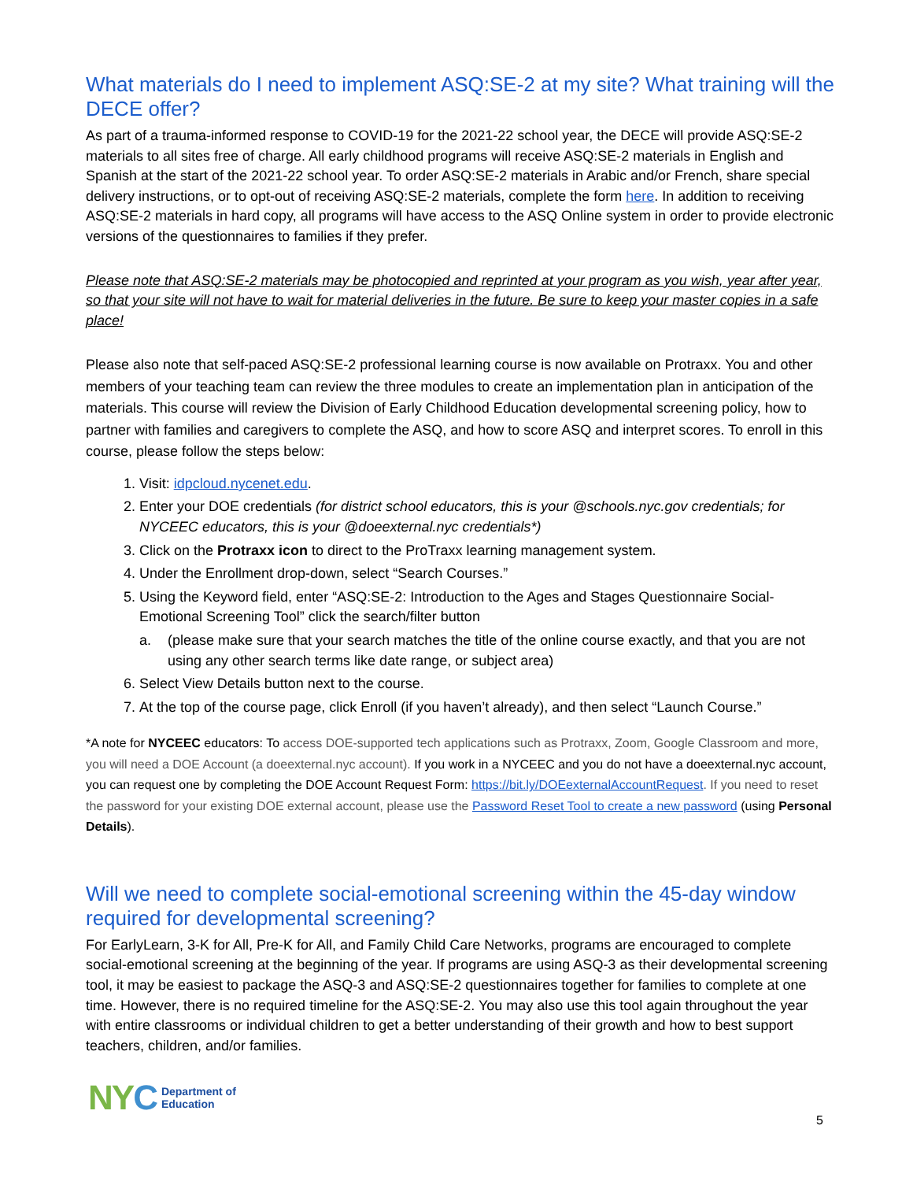What materials do I need to implement ASQ:SE-2 at my site? What training will the DECE offer?
As part of a trauma-informed response to COVID-19 for the 2021-22 school year, the DECE will provide ASQ:SE-2 materials to all sites free of charge. All early childhood programs will receive ASQ:SE-2 materials in English and Spanish at the start of the 2021-22 school year. To order ASQ:SE-2 materials in Arabic and/or French, share special delivery instructions, or to opt-out of receiving ASQ:SE-2 materials, complete the form here. In addition to receiving ASQ:SE-2 materials in hard copy, all programs will have access to the ASQ Online system in order to provide electronic versions of the questionnaires to families if they prefer.
Please note that ASQ:SE-2 materials may be photocopied and reprinted at your program as you wish, year after year, so that your site will not have to wait for material deliveries in the future. Be sure to keep your master copies in a safe place!
Please also note that self-paced ASQ:SE-2 professional learning course is now available on Protraxx. You and other members of your teaching team can review the three modules to create an implementation plan in anticipation of the materials. This course will review the Division of Early Childhood Education developmental screening policy, how to partner with families and caregivers to complete the ASQ, and how to score ASQ and interpret scores. To enroll in this course, please follow the steps below:
1. Visit: idpcloud.nycenet.edu.
2. Enter your DOE credentials (for district school educators, this is your @schools.nyc.gov credentials; for NYCEEC educators, this is your @doeexternal.nyc credentials*)
3. Click on the Protraxx icon to direct to the ProTraxx learning management system.
4. Under the Enrollment drop-down, select “Search Courses.”
5. Using the Keyword field, enter “ASQ:SE-2: Introduction to the Ages and Stages Questionnaire Social-Emotional Screening Tool” click the search/filter button
a. (please make sure that your search matches the title of the online course exactly, and that you are not using any other search terms like date range, or subject area)
6. Select View Details button next to the course.
7. At the top of the course page, click Enroll (if you haven’t already), and then select “Launch Course.”
*A note for NYCEEC educators: To access DOE-supported tech applications such as Protraxx, Zoom, Google Classroom and more, you will need a DOE Account (a doeexternal.nyc account). If you work in a NYCEEC and you do not have a doeexternal.nyc account, you can request one by completing the DOE Account Request Form: https://bit.ly/DOEexternalAccountRequest. If you need to reset the password for your existing DOE external account, please use the Password Reset Tool to create a new password (using Personal Details).
Will we need to complete social-emotional screening within the 45-day window required for developmental screening?
For EarlyLearn, 3-K for All, Pre-K for All, and Family Child Care Networks, programs are encouraged to complete social-emotional screening at the beginning of the year. If programs are using ASQ-3 as their developmental screening tool, it may be easiest to package the ASQ-3 and ASQ:SE-2 questionnaires together for families to complete at one time. However, there is no required timeline for the ASQ:SE-2. You may also use this tool again throughout the year with entire classrooms or individual children to get a better understanding of their growth and how to best support teachers, children, and/or families.
NYC
Department of
Education
5